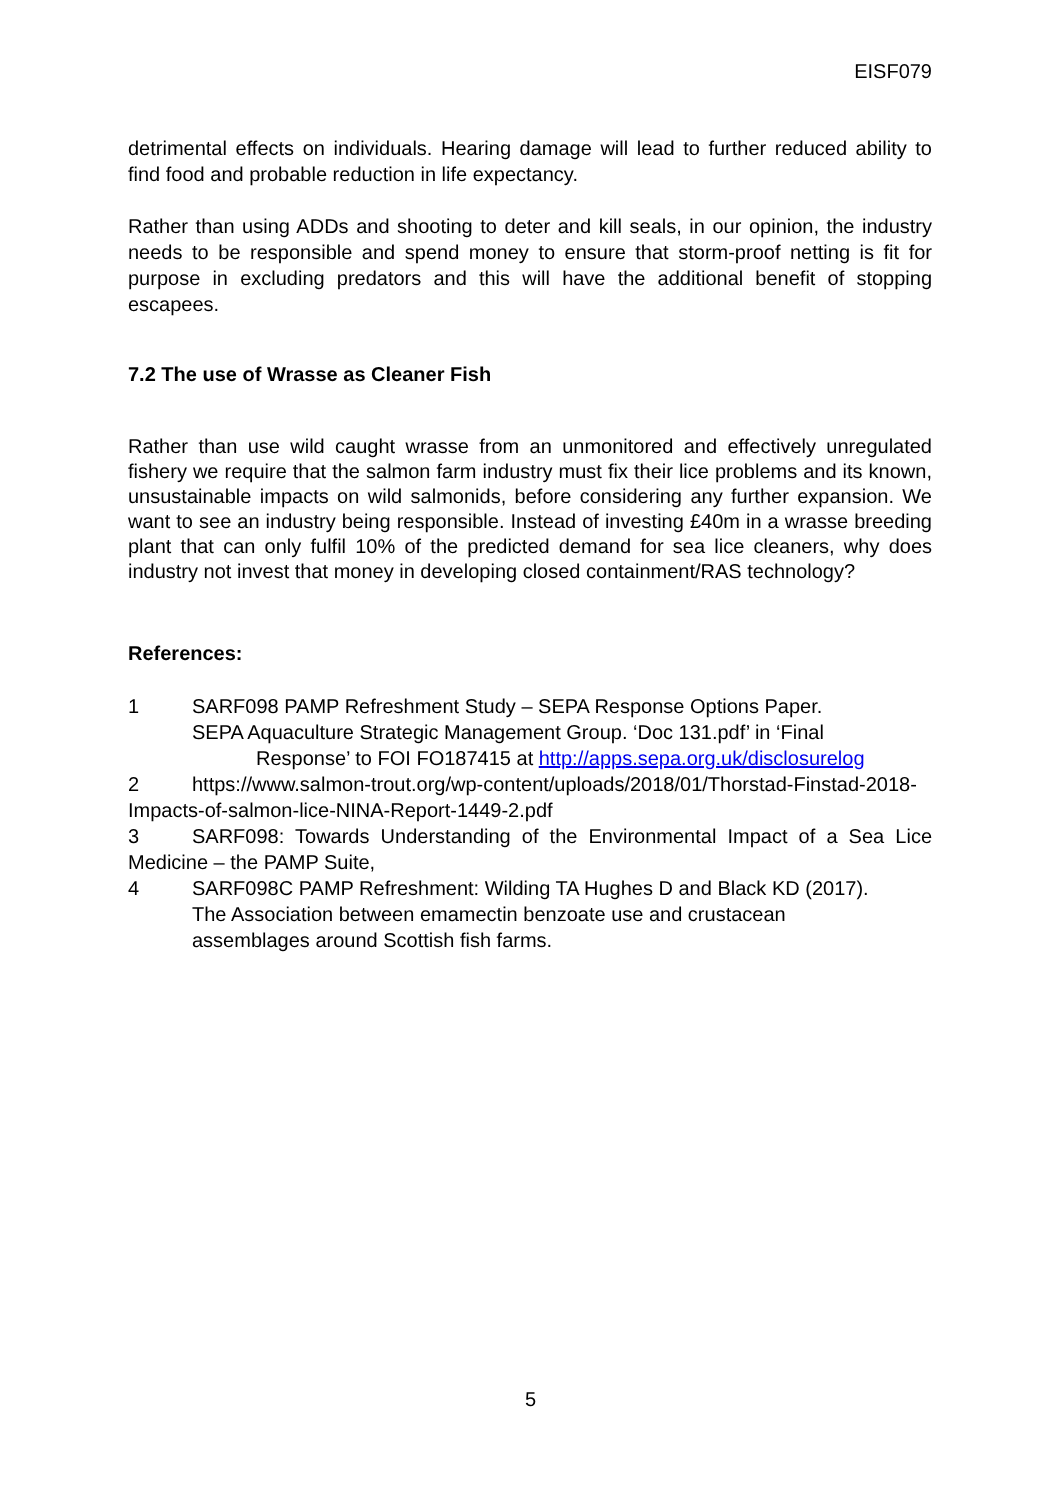EISF079
detrimental effects on individuals. Hearing damage will lead to further reduced ability to find food and probable reduction in life expectancy.
Rather than using ADDs and shooting to deter and kill seals, in our opinion, the industry needs to be responsible and spend money to ensure that storm-proof netting is fit for purpose in excluding predators and this will have the additional benefit of stopping escapees.
7.2 The use of Wrasse as Cleaner Fish
Rather than use wild caught wrasse from an unmonitored and effectively unregulated fishery we require that the salmon farm industry must fix their lice problems and its known, unsustainable impacts on wild salmonids, before considering any further expansion. We want to see an industry being responsible. Instead of investing £40m in a wrasse breeding plant that can only fulfil 10% of the predicted demand for sea lice cleaners, why does industry not invest that money in developing closed containment/RAS technology?
References:
1 SARF098 PAMP Refreshment Study – SEPA Response Options Paper.
SEPA Aquaculture Strategic Management Group. ‘Doc 131.pdf’ in ‘Final
Response’ to FOI FO187415 at http://apps.sepa.org.uk/disclosurelog
2 https://www.salmon-trout.org/wp-content/uploads/2018/01/Thorstad-Finstad-2018-Impacts-of-salmon-lice-NINA-Report-1449-2.pdf
3 SARF098: Towards Understanding of the Environmental Impact of a Sea Lice Medicine – the PAMP Suite,
4 SARF098C PAMP Refreshment: Wilding TA Hughes D and Black KD (2017).
The Association between emamectin benzoate use and crustacean
assemblages around Scottish fish farms.
5